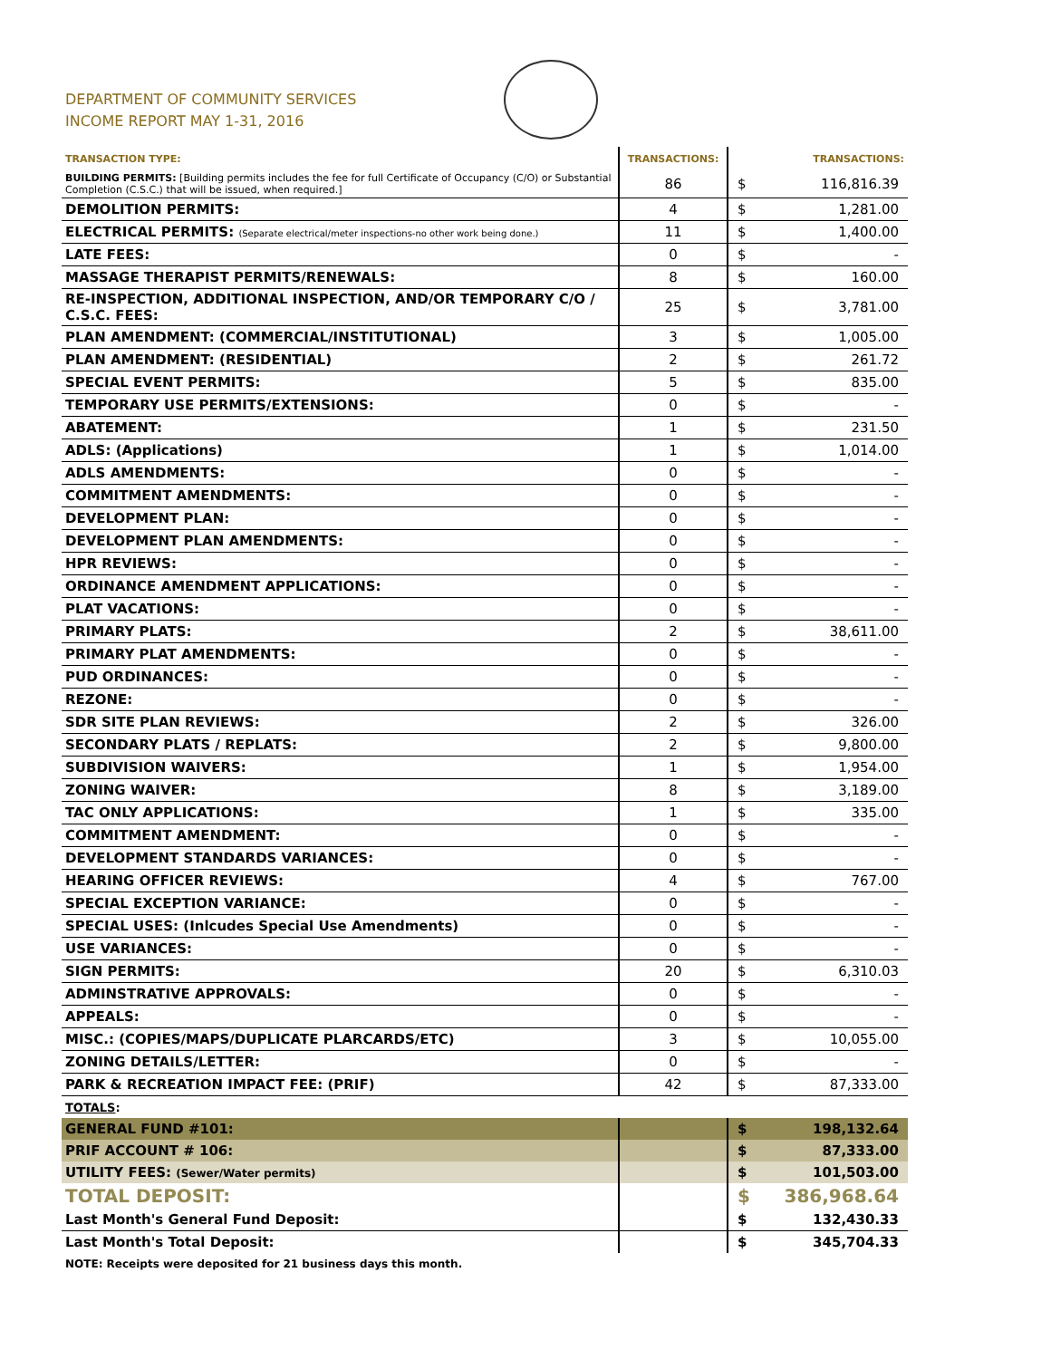DEPARTMENT OF COMMUNITY SERVICES
INCOME REPORT MAY 1-31, 2016
| TRANSACTION TYPE: | TRANSACTIONS: | TRANSACTIONS: | |
| --- | --- | --- | --- |
| BUILDING PERMITS: [Building permits includes the fee for full Certificate of Occupancy (C/O) or Substantial Completion (C.S.C.) that will be issued, when required.] | 86 | $ | 116,816.39 |
| DEMOLITION PERMITS: | 4 | $ | 1,281.00 |
| ELECTRICAL PERMITS: (Separate electrical/meter inspections-no other work being done.) | 11 | $ | 1,400.00 |
| LATE FEES: | 0 | $ | - |
| MASSAGE THERAPIST PERMITS/RENEWALS: | 8 | $ | 160.00 |
| RE-INSPECTION, ADDITIONAL INSPECTION, AND/OR TEMPORARY C/O / C.S.C. FEES: | 25 | $ | 3,781.00 |
| PLAN AMENDMENT: (COMMERCIAL/INSTITUTIONAL) | 3 | $ | 1,005.00 |
| PLAN AMENDMENT: (RESIDENTIAL) | 2 | $ | 261.72 |
| SPECIAL EVENT PERMITS: | 5 | $ | 835.00 |
| TEMPORARY USE PERMITS/EXTENSIONS: | 0 | $ | - |
| ABATEMENT: | 1 | $ | 231.50 |
| ADLS: (Applications) | 1 | $ | 1,014.00 |
| ADLS AMENDMENTS: | 0 | $ | - |
| COMMITMENT AMENDMENTS: | 0 | $ | - |
| DEVELOPMENT PLAN: | 0 | $ | - |
| DEVELOPMENT PLAN AMENDMENTS: | 0 | $ | - |
| HPR REVIEWS: | 0 | $ | - |
| ORDINANCE AMENDMENT APPLICATIONS: | 0 | $ | - |
| PLAT VACATIONS: | 0 | $ | - |
| PRIMARY PLATS: | 2 | $ | 38,611.00 |
| PRIMARY PLAT AMENDMENTS: | 0 | $ | - |
| PUD ORDINANCES: | 0 | $ | - |
| REZONE: | 0 | $ | - |
| SDR SITE PLAN REVIEWS: | 2 | $ | 326.00 |
| SECONDARY PLATS / REPLATS: | 2 | $ | 9,800.00 |
| SUBDIVISION WAIVERS: | 1 | $ | 1,954.00 |
| ZONING WAIVER: | 8 | $ | 3,189.00 |
| TAC ONLY APPLICATIONS: | 1 | $ | 335.00 |
| COMMITMENT AMENDMENT: | 0 | $ | - |
| DEVELOPMENT STANDARDS VARIANCES: | 0 | $ | - |
| HEARING OFFICER REVIEWS: | 4 | $ | 767.00 |
| SPECIAL EXCEPTION VARIANCE: | 0 | $ | - |
| SPECIAL USES: (Inlcudes Special Use Amendments) | 0 | $ | - |
| USE VARIANCES: | 0 | $ | - |
| SIGN PERMITS: | 20 | $ | 6,310.03 |
| ADMINSTRATIVE APPROVALS: | 0 | $ | - |
| APPEALS: | 0 | $ | - |
| MISC.: (COPIES/MAPS/DUPLICATE PLARCARDS/ETC) | 3 | $ | 10,055.00 |
| ZONING DETAILS/LETTER: | 0 | $ | - |
| PARK & RECREATION IMPACT FEE: (PRIF) | 42 | $ | 87,333.00 |
| TOTALS : | | | |
| GENERAL FUND #101: | | $ | 198,132.64 |
| PRIF ACCOUNT # 106: | | $ | 87,333.00 |
| UTILITY FEES: (Sewer/Water permits) | | $ | 101,503.00 |
| TOTAL DEPOSIT: | | $ | 386,968.64 |
| Last Month's General Fund Deposit: | | $ | 132,430.33 |
| Last Month's Total Deposit: | | $ | 345,704.33 |
| NOTE: Receipts were deposited for 21 business days this month. | | | |